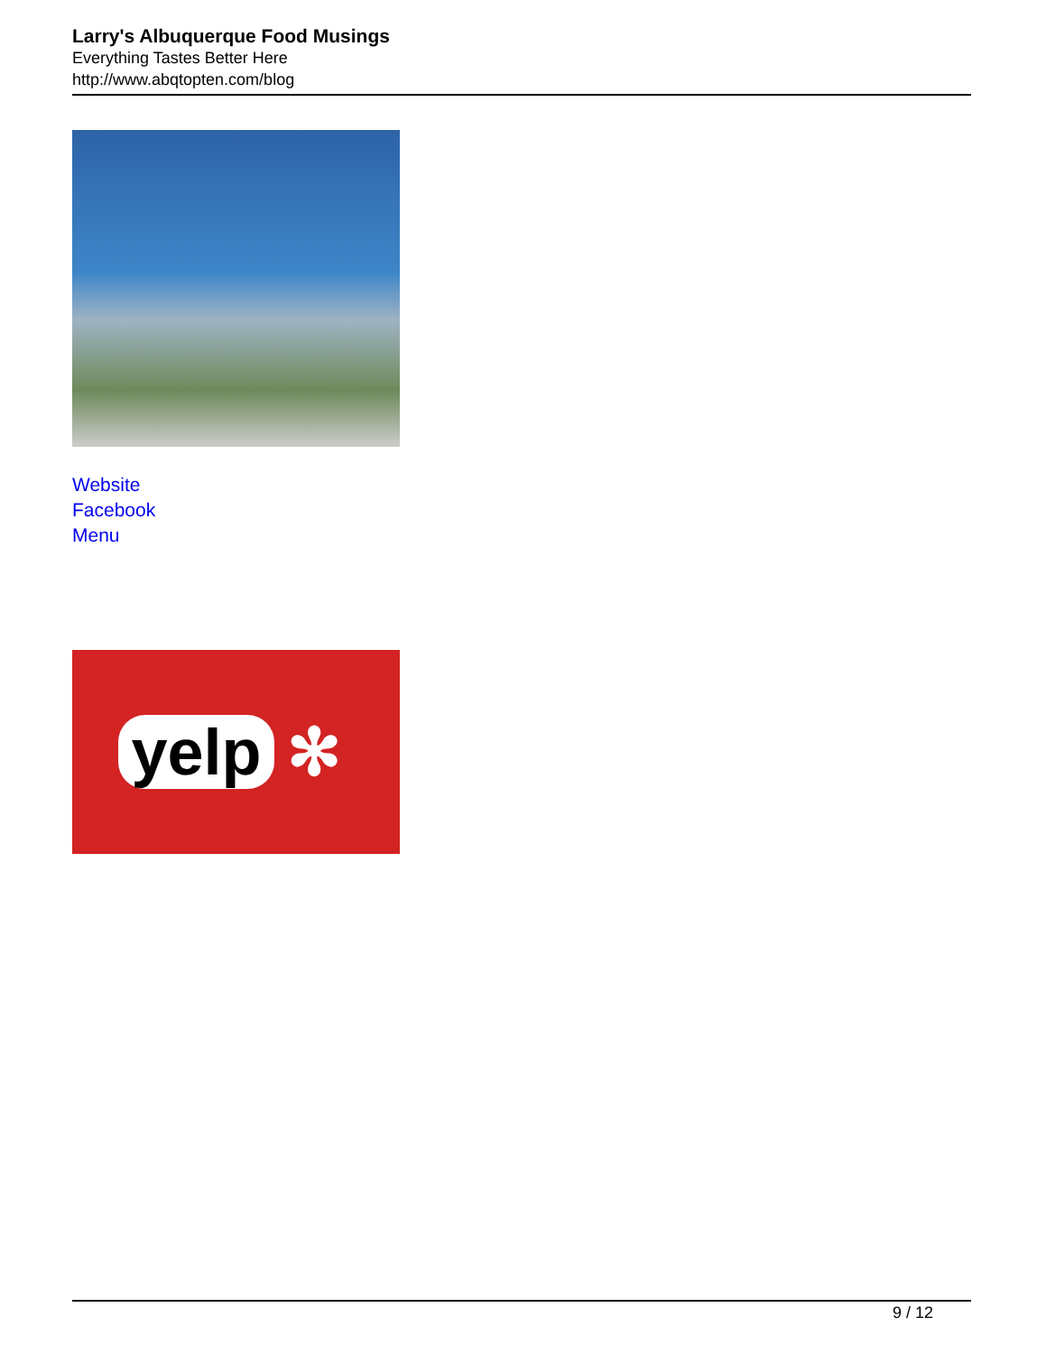Larry's Albuquerque Food Musings
Everything Tastes Better Here
http://www.abqtopten.com/blog
Website
Facebook
Menu
yelp ✻
9 / 12